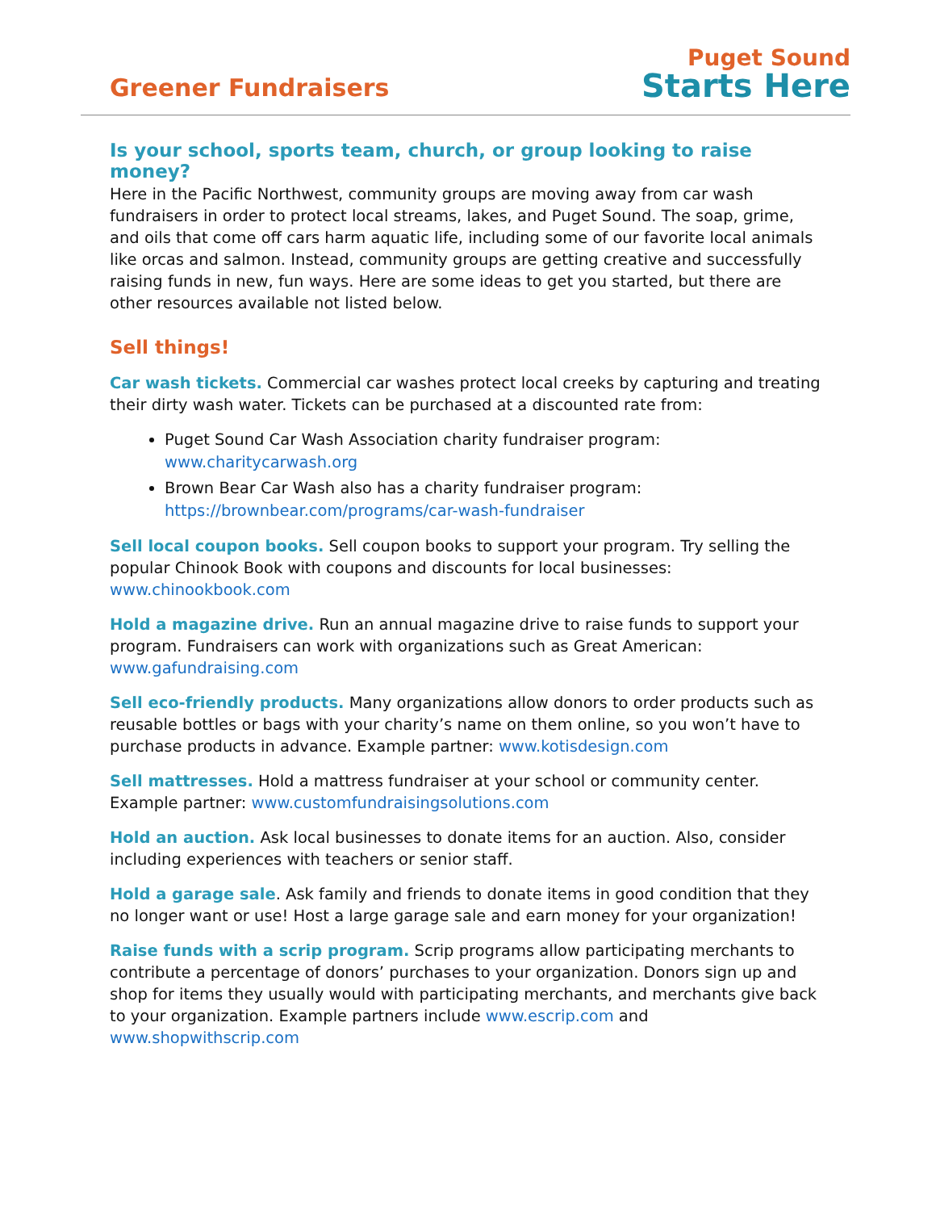Greener Fundraisers
Puget Sound
Starts Here
Is your school, sports team, church, or group looking to raise money?
Here in the Pacific Northwest, community groups are moving away from car wash fundraisers in order to protect local streams, lakes, and Puget Sound. The soap, grime, and oils that come off cars harm aquatic life, including some of our favorite local animals like orcas and salmon. Instead, community groups are getting creative and successfully raising funds in new, fun ways. Here are some ideas to get you started, but there are other resources available not listed below.
Sell things!
Car wash tickets. Commercial car washes protect local creeks by capturing and treating their dirty wash water. Tickets can be purchased at a discounted rate from:
Puget Sound Car Wash Association charity fundraiser program: www.charitycarwash.org
Brown Bear Car Wash also has a charity fundraiser program: https://brownbear.com/programs/car-wash-fundraiser
Sell local coupon books. Sell coupon books to support your program. Try selling the popular Chinook Book with coupons and discounts for local businesses: www.chinookbook.com
Hold a magazine drive. Run an annual magazine drive to raise funds to support your program. Fundraisers can work with organizations such as Great American: www.gafundraising.com
Sell eco-friendly products. Many organizations allow donors to order products such as reusable bottles or bags with your charity’s name on them online, so you won’t have to purchase products in advance. Example partner: www.kotisdesign.com
Sell mattresses. Hold a mattress fundraiser at your school or community center. Example partner: www.customfundraisingsolutions.com
Hold an auction. Ask local businesses to donate items for an auction. Also, consider including experiences with teachers or senior staff.
Hold a garage sale. Ask family and friends to donate items in good condition that they no longer want or use! Host a large garage sale and earn money for your organization!
Raise funds with a scrip program. Scrip programs allow participating merchants to contribute a percentage of donors’ purchases to your organization. Donors sign up and shop for items they usually would with participating merchants, and merchants give back to your organization. Example partners include www.escrip.com and www.shopwithscrip.com